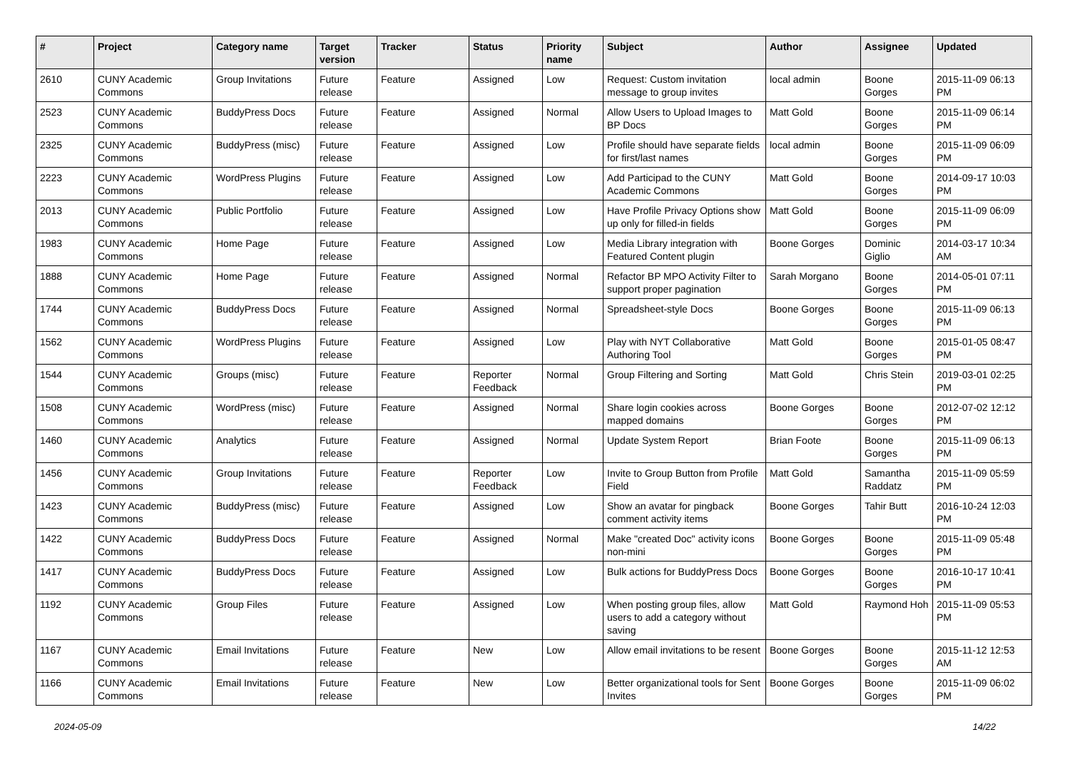| # | Project | Category name | Target version | Tracker | Status | Priority name | Subject | Author | Assignee | Updated |
| --- | --- | --- | --- | --- | --- | --- | --- | --- | --- | --- |
| 2610 | CUNY Academic Commons | Group Invitations | Future release | Feature | Assigned | Low | Request: Custom invitation message to group invites | local admin | Boone Gorges | 2015-11-09 06:13 PM |
| 2523 | CUNY Academic Commons | BuddyPress Docs | Future release | Feature | Assigned | Normal | Allow Users to Upload Images to BP Docs | Matt Gold | Boone Gorges | 2015-11-09 06:14 PM |
| 2325 | CUNY Academic Commons | BuddyPress (misc) | Future release | Feature | Assigned | Low | Profile should have separate fields for first/last names | local admin | Boone Gorges | 2015-11-09 06:09 PM |
| 2223 | CUNY Academic Commons | WordPress Plugins | Future release | Feature | Assigned | Low | Add Participad to the CUNY Academic Commons | Matt Gold | Boone Gorges | 2014-09-17 10:03 PM |
| 2013 | CUNY Academic Commons | Public Portfolio | Future release | Feature | Assigned | Low | Have Profile Privacy Options show up only for filled-in fields | Matt Gold | Boone Gorges | 2015-11-09 06:09 PM |
| 1983 | CUNY Academic Commons | Home Page | Future release | Feature | Assigned | Low | Media Library integration with Featured Content plugin | Boone Gorges | Dominic Giglio | 2014-03-17 10:34 AM |
| 1888 | CUNY Academic Commons | Home Page | Future release | Feature | Assigned | Normal | Refactor BP MPO Activity Filter to support proper pagination | Sarah Morgano | Boone Gorges | 2014-05-01 07:11 PM |
| 1744 | CUNY Academic Commons | BuddyPress Docs | Future release | Feature | Assigned | Normal | Spreadsheet-style Docs | Boone Gorges | Boone Gorges | 2015-11-09 06:13 PM |
| 1562 | CUNY Academic Commons | WordPress Plugins | Future release | Feature | Assigned | Low | Play with NYT Collaborative Authoring Tool | Matt Gold | Boone Gorges | 2015-01-05 08:47 PM |
| 1544 | CUNY Academic Commons | Groups (misc) | Future release | Feature | Reporter Feedback | Normal | Group Filtering and Sorting | Matt Gold | Chris Stein | 2019-03-01 02:25 PM |
| 1508 | CUNY Academic Commons | WordPress (misc) | Future release | Feature | Assigned | Normal | Share login cookies across mapped domains | Boone Gorges | Boone Gorges | 2012-07-02 12:12 PM |
| 1460 | CUNY Academic Commons | Analytics | Future release | Feature | Assigned | Normal | Update System Report | Brian Foote | Boone Gorges | 2015-11-09 06:13 PM |
| 1456 | CUNY Academic Commons | Group Invitations | Future release | Feature | Reporter Feedback | Low | Invite to Group Button from Profile Field | Matt Gold | Samantha Raddatz | 2015-11-09 05:59 PM |
| 1423 | CUNY Academic Commons | BuddyPress (misc) | Future release | Feature | Assigned | Low | Show an avatar for pingback comment activity items | Boone Gorges | Tahir Butt | 2016-10-24 12:03 PM |
| 1422 | CUNY Academic Commons | BuddyPress Docs | Future release | Feature | Assigned | Normal | Make "created Doc" activity icons non-mini | Boone Gorges | Boone Gorges | 2015-11-09 05:48 PM |
| 1417 | CUNY Academic Commons | BuddyPress Docs | Future release | Feature | Assigned | Low | Bulk actions for BuddyPress Docs | Boone Gorges | Boone Gorges | 2016-10-17 10:41 PM |
| 1192 | CUNY Academic Commons | Group Files | Future release | Feature | Assigned | Low | When posting group files, allow users to add a category without saving | Matt Gold | Raymond Hoh | 2015-11-09 05:53 PM |
| 1167 | CUNY Academic Commons | Email Invitations | Future release | Feature | New | Low | Allow email invitations to be resent | Boone Gorges | Boone Gorges | 2015-11-12 12:53 AM |
| 1166 | CUNY Academic Commons | Email Invitations | Future release | Feature | New | Low | Better organizational tools for Sent Invites | Boone Gorges | Boone Gorges | 2015-11-09 06:02 PM |
2024-05-09 14/22